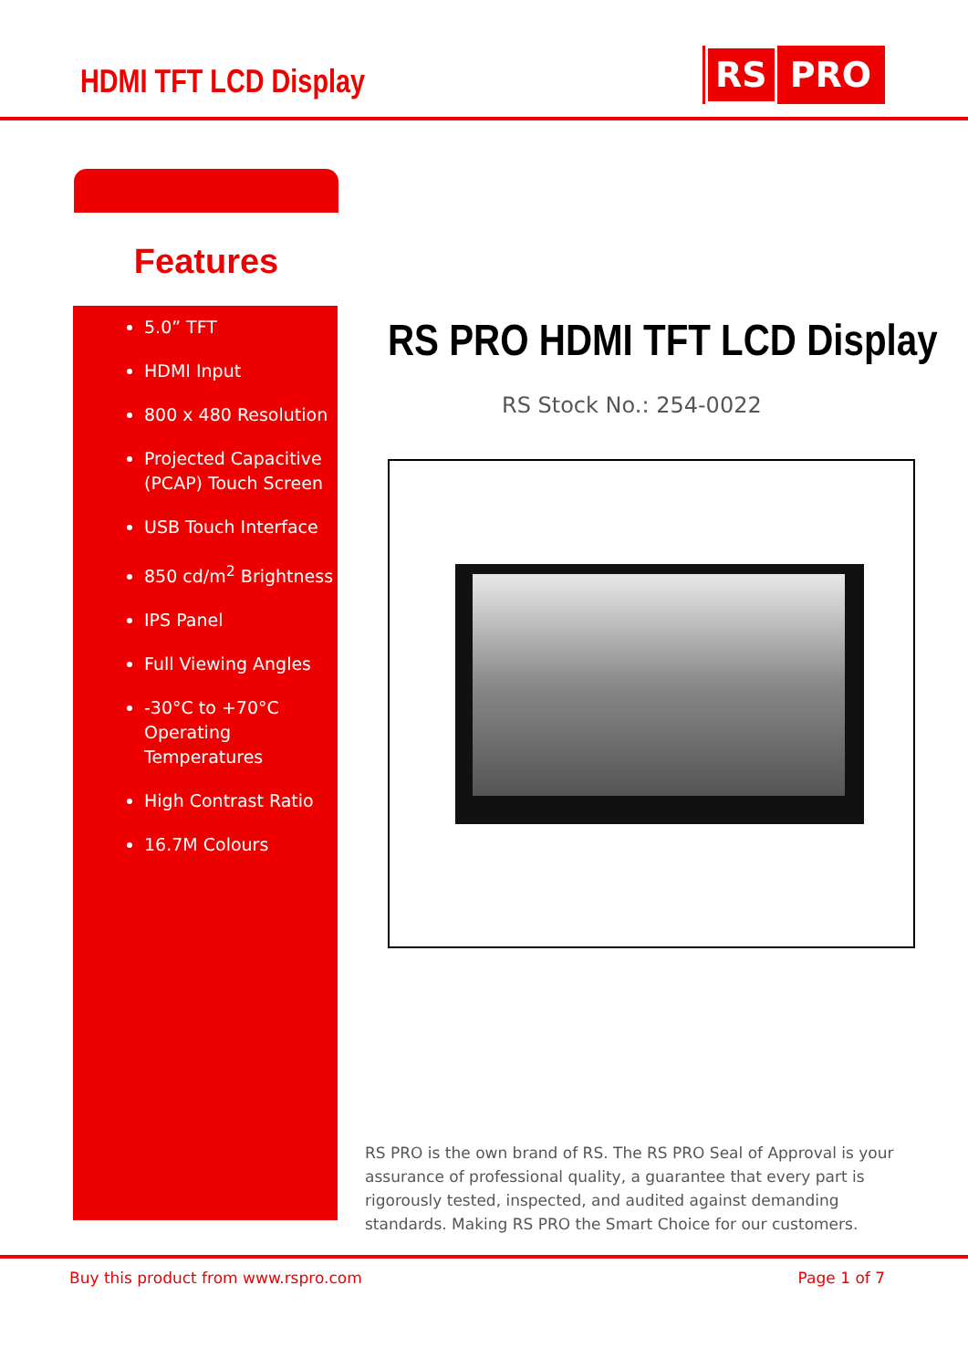HDMI TFT LCD Display
RS PRO
Features
5.0” TFT
HDMI Input
800 x 480 Resolution
Projected Capacitive (PCAP) Touch Screen
USB Touch Interface
850 cd/m<sup>2</sup> Brightness
IPS Panel
Full Viewing Angles
-30°C to +70°C Operating Temperatures
High Contrast Ratio
16.7M Colours
RS PRO HDMI TFT LCD Display
RS Stock No.: 254-0022
RS PRO is the own brand of RS. The RS PRO Seal of Approval is your assurance of professional quality, a guarantee that every part is rigorously tested, inspected, and audited against demanding standards. Making RS PRO the Smart Choice for our customers.
Buy this product from www.rspro.com Page 1 of 7